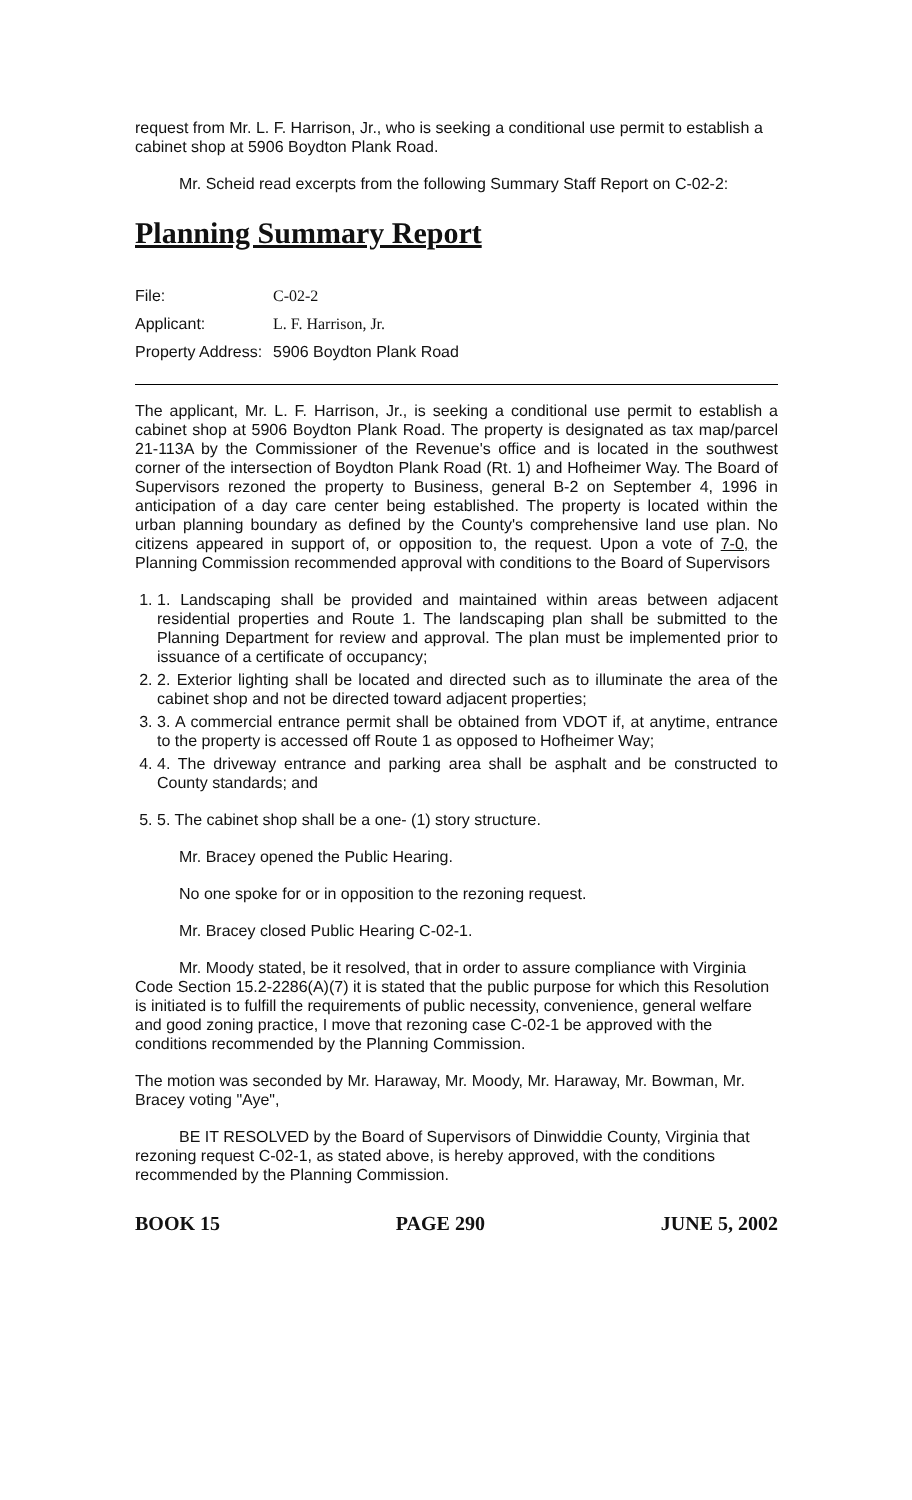request from Mr. L. F. Harrison, Jr., who is seeking a conditional use permit to establish a cabinet shop at 5906 Boydton Plank Road.
Mr. Scheid read excerpts from the following Summary Staff Report on C-02-2:
Planning Summary Report
| File: | C-02-2 |
| Applicant: | L. F. Harrison, Jr. |
| Property Address: | 5906 Boydton Plank Road |
The applicant, Mr. L. F. Harrison, Jr., is seeking a conditional use permit to establish a cabinet shop at 5906 Boydton Plank Road. The property is designated as tax map/parcel 21-113A by the Commissioner of the Revenue's office and is located in the southwest corner of the intersection of Boydton Plank Road (Rt. 1) and Hofheimer Way. The Board of Supervisors rezoned the property to Business, general B-2 on September 4, 1996 in anticipation of a day care center being established. The property is located within the urban planning boundary as defined by the County's comprehensive land use plan. No citizens appeared in support of, or opposition to, the request. Upon a vote of 7-0, the Planning Commission recommended approval with conditions to the Board of Supervisors
1. 1. Landscaping shall be provided and maintained within areas between adjacent residential properties and Route 1. The landscaping plan shall be submitted to the Planning Department for review and approval. The plan must be implemented prior to issuance of a certificate of occupancy;
2. 2. Exterior lighting shall be located and directed such as to illuminate the area of the cabinet shop and not be directed toward adjacent properties;
3. 3. A commercial entrance permit shall be obtained from VDOT if, at anytime, entrance to the property is accessed off Route 1 as opposed to Hofheimer Way;
4. 4. The driveway entrance and parking area shall be asphalt and be constructed to County standards; and
5. 5. The cabinet shop shall be a one- (1) story structure.
Mr. Bracey opened the Public Hearing.
No one spoke for or in opposition to the rezoning request.
Mr. Bracey closed Public Hearing C-02-1.
Mr. Moody stated, be it resolved, that in order to assure compliance with Virginia Code Section 15.2-2286(A)(7) it is stated that the public purpose for which this Resolution is initiated is to fulfill the requirements of public necessity, convenience, general welfare and good zoning practice, I move that rezoning case C-02-1 be approved with the conditions recommended by the Planning Commission.
The motion was seconded by Mr. Haraway, Mr. Moody, Mr. Haraway, Mr. Bowman, Mr. Bracey voting "Aye",
BE IT RESOLVED by the Board of Supervisors of Dinwiddie County, Virginia that rezoning request C-02-1, as stated above, is hereby approved, with the conditions recommended by the Planning Commission.
BOOK 15 PAGE 290 JUNE 5, 2002